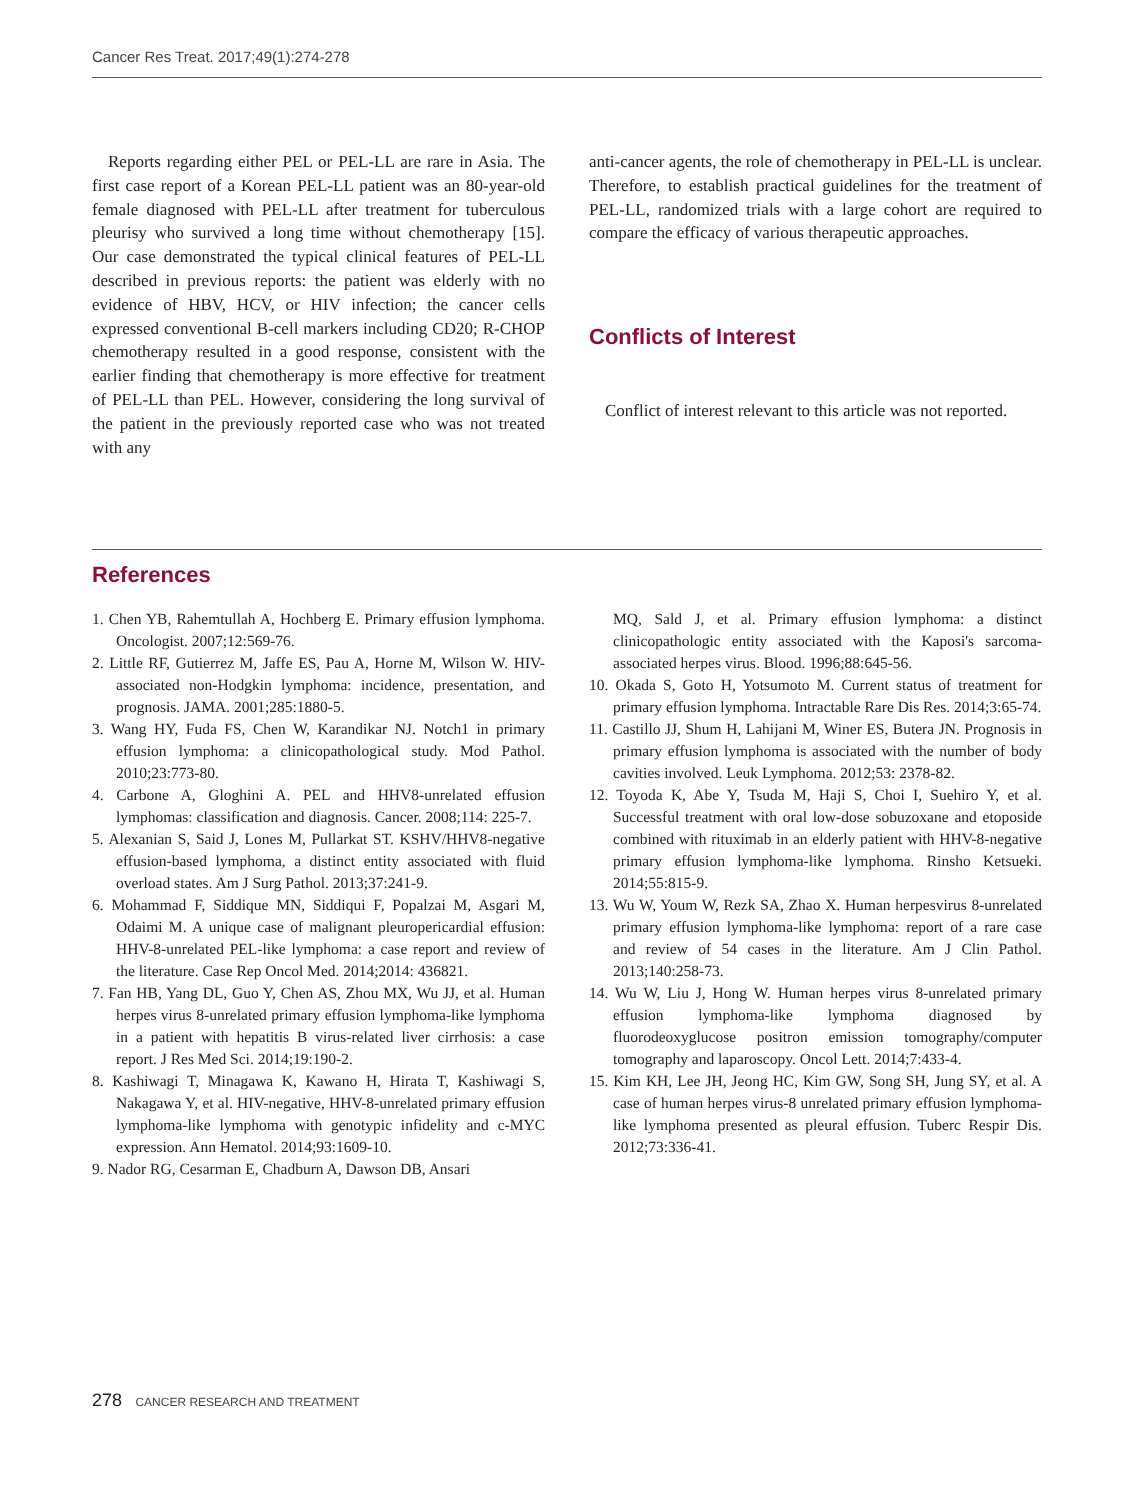Cancer Res Treat. 2017;49(1):274-278
Reports regarding either PEL or PEL-LL are rare in Asia. The first case report of a Korean PEL-LL patient was an 80-year-old female diagnosed with PEL-LL after treatment for tuberculous pleurisy who survived a long time without chemotherapy [15]. Our case demonstrated the typical clinical features of PEL-LL described in previous reports: the patient was elderly with no evidence of HBV, HCV, or HIV infection; the cancer cells expressed conventional B-cell markers including CD20; R-CHOP chemotherapy resulted in a good response, consistent with the earlier finding that chemotherapy is more effective for treatment of PEL-LL than PEL. However, considering the long survival of the patient in the previously reported case who was not treated with any
anti-cancer agents, the role of chemotherapy in PEL-LL is unclear. Therefore, to establish practical guidelines for the treatment of PEL-LL, randomized trials with a large cohort are required to compare the efficacy of various therapeutic approaches.
Conflicts of Interest
Conflict of interest relevant to this article was not reported.
References
1. Chen YB, Rahemtullah A, Hochberg E. Primary effusion lymphoma. Oncologist. 2007;12:569-76.
2. Little RF, Gutierrez M, Jaffe ES, Pau A, Horne M, Wilson W. HIV-associated non-Hodgkin lymphoma: incidence, presentation, and prognosis. JAMA. 2001;285:1880-5.
3. Wang HY, Fuda FS, Chen W, Karandikar NJ. Notch1 in primary effusion lymphoma: a clinicopathological study. Mod Pathol. 2010;23:773-80.
4. Carbone A, Gloghini A. PEL and HHV8-unrelated effusion lymphomas: classification and diagnosis. Cancer. 2008;114: 225-7.
5. Alexanian S, Said J, Lones M, Pullarkat ST. KSHV/HHV8-negative effusion-based lymphoma, a distinct entity associated with fluid overload states. Am J Surg Pathol. 2013;37:241-9.
6. Mohammad F, Siddique MN, Siddiqui F, Popalzai M, Asgari M, Odaimi M. A unique case of malignant pleuropericardial effusion: HHV-8-unrelated PEL-like lymphoma: a case report and review of the literature. Case Rep Oncol Med. 2014;2014: 436821.
7. Fan HB, Yang DL, Guo Y, Chen AS, Zhou MX, Wu JJ, et al. Human herpes virus 8-unrelated primary effusion lymphoma-like lymphoma in a patient with hepatitis B virus-related liver cirrhosis: a case report. J Res Med Sci. 2014;19:190-2.
8. Kashiwagi T, Minagawa K, Kawano H, Hirata T, Kashiwagi S, Nakagawa Y, et al. HIV-negative, HHV-8-unrelated primary effusion lymphoma-like lymphoma with genotypic infidelity and c-MYC expression. Ann Hematol. 2014;93:1609-10.
9. Nador RG, Cesarman E, Chadburn A, Dawson DB, Ansari
MQ, Sald J, et al. Primary effusion lymphoma: a distinct clinicopathologic entity associated with the Kaposi's sarcoma-associated herpes virus. Blood. 1996;88:645-56.
10. Okada S, Goto H, Yotsumoto M. Current status of treatment for primary effusion lymphoma. Intractable Rare Dis Res. 2014;3:65-74.
11. Castillo JJ, Shum H, Lahijani M, Winer ES, Butera JN. Prognosis in primary effusion lymphoma is associated with the number of body cavities involved. Leuk Lymphoma. 2012;53: 2378-82.
12. Toyoda K, Abe Y, Tsuda M, Haji S, Choi I, Suehiro Y, et al. Successful treatment with oral low-dose sobuzoxane and etoposide combined with rituximab in an elderly patient with HHV-8-negative primary effusion lymphoma-like lymphoma. Rinsho Ketsueki. 2014;55:815-9.
13. Wu W, Youm W, Rezk SA, Zhao X. Human herpesvirus 8-unrelated primary effusion lymphoma-like lymphoma: report of a rare case and review of 54 cases in the literature. Am J Clin Pathol. 2013;140:258-73.
14. Wu W, Liu J, Hong W. Human herpes virus 8-unrelated primary effusion lymphoma-like lymphoma diagnosed by fluorodeoxyglucose positron emission tomography/computer tomography and laparoscopy. Oncol Lett. 2014;7:433-4.
15. Kim KH, Lee JH, Jeong HC, Kim GW, Song SH, Jung SY, et al. A case of human herpes virus-8 unrelated primary effusion lymphoma-like lymphoma presented as pleural effusion. Tuberc Respir Dis. 2012;73:336-41.
278 CANCER RESEARCH AND TREATMENT